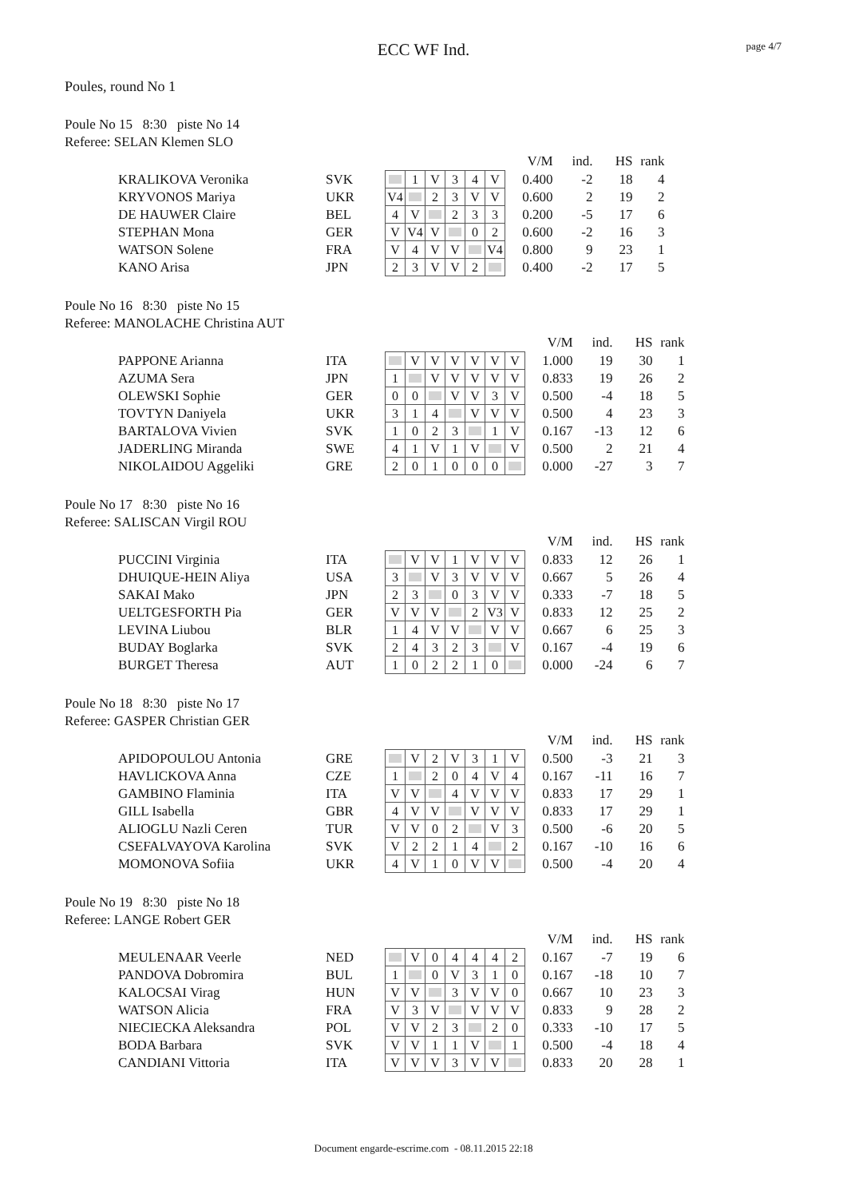ECC WF Ind.
page 4/7
Poules, round No 1
Poule No 15 8:30 piste No 14
Referee: SELAN Klemen SLO
| | | | | | | | | | V/M | ind. | HS | rank |
| KRALIKOVA Veronika | SVK | | | 1 | V | 3 | 4 | V | 0.400 | -2 | 18 | 4 |
| KRYVONOS Mariya | UKR | | V4 | | 2 | 3 | V | V | 0.600 | 2 | 19 | 2 |
| DE HAUWER Claire | BEL | | 4 | V | | 2 | 3 | 3 | 0.200 | -5 | 17 | 6 |
| STEPHAN Mona | GER | | V | V4 | V | | 0 | 2 | 0.600 | -2 | 16 | 3 |
| WATSON Solene | FRA | | V | 4 | V | V | | V4 | 0.800 | 9 | 23 | 1 |
| KANO Arisa | JPN | | 2 | 3 | V | V | 2 | | 0.400 | -2 | 17 | 5 |
Poule No 16 8:30 piste No 15
Referee: MANOLACHE Christina AUT
| | | | | | | | | | | V/M | ind. | HS | rank |
| PAPPONE Arianna | ITA | | | V | V | V | V | V | V | 1.000 | 19 | 30 | 1 |
| AZUMA Sera | JPN | | 1 | | V | V | V | V | V | 0.833 | 19 | 26 | 2 |
| OLEWSKI Sophie | GER | | 0 | 0 | | V | V | 3 | V | 0.500 | -4 | 18 | 5 |
| TOVTYN Daniyela | UKR | | 3 | 1 | 4 | | V | V | V | 0.500 | 4 | 23 | 3 |
| BARTALOVA Vivien | SVK | | 1 | 0 | 2 | 3 | | 1 | V | 0.167 | -13 | 12 | 6 |
| JADERLING Miranda | SWE | | 4 | 1 | V | 1 | V | | V | 0.500 | 2 | 21 | 4 |
| NIKOLAIDOU Aggeliki | GRE | | 2 | 0 | 1 | 0 | 0 | 0 | | 0.000 | -27 | 3 | 7 |
Poule No 17 8:30 piste No 16
Referee: SALISCAN Virgil ROU
| | | | | | | | | | | V/M | ind. | HS | rank |
| PUCCINI Virginia | ITA | | | V | V | 1 | V | V | V | 0.833 | 12 | 26 | 1 |
| DHUIQUE-HEIN Aliya | USA | | 3 | | V | 3 | V | V | V | 0.667 | 5 | 26 | 4 |
| SAKAI Mako | JPN | | 2 | 3 | | 0 | 3 | V | V | 0.333 | -7 | 18 | 5 |
| UELTGESFORTH Pia | GER | | V | V | V | | 2 | V3 | V | 0.833 | 12 | 25 | 2 |
| LEVINA Liubou | BLR | | 1 | 4 | V | V | | V | V | 0.667 | 6 | 25 | 3 |
| BUDAY Boglarka | SVK | | 2 | 4 | 3 | 2 | 3 | | V | 0.167 | -4 | 19 | 6 |
| BURGET Theresa | AUT | | 1 | 0 | 2 | 2 | 1 | 0 | | 0.000 | -24 | 6 | 7 |
Poule No 18 8:30 piste No 17
Referee: GASPER Christian GER
| | | | | | | | | | | V/M | ind. | HS | rank |
| APIDOPOULOU Antonia | GRE | | | V | 2 | V | 3 | 1 | V | 0.500 | -3 | 21 | 3 |
| HAVLICKOVA Anna | CZE | | 1 | | 2 | 0 | 4 | V | 4 | 0.167 | -11 | 16 | 7 |
| GAMBINO Flaminia | ITA | | V | V | | 4 | V | V | V | 0.833 | 17 | 29 | 1 |
| GILL Isabella | GBR | | 4 | V | V | | V | V | V | 0.833 | 17 | 29 | 1 |
| ALIOGLU Nazli Ceren | TUR | | V | V | 0 | 2 | | V | 3 | 0.500 | -6 | 20 | 5 |
| CSEFALVAYOVA Karolina | SVK | | V | 2 | 2 | 1 | 4 | | 2 | 0.167 | -10 | 16 | 6 |
| MOMONOVA Sofiia | UKR | | 4 | V | 1 | 0 | V | V | | 0.500 | -4 | 20 | 4 |
Poule No 19 8:30 piste No 18
Referee: LANGE Robert GER
| | | | | | | | | | | V/M | ind. | HS | rank |
| MEULENAAR Veerle | NED | | | V | 0 | 4 | 4 | 4 | 2 | 0.167 | -7 | 19 | 6 |
| PANDOVA Dobromira | BUL | | 1 | | 0 | V | 3 | 1 | 0 | 0.167 | -18 | 10 | 7 |
| KALOCSAI Virag | HUN | | V | V | | 3 | V | V | 0 | 0.667 | 10 | 23 | 3 |
| WATSON Alicia | FRA | | V | 3 | V | | V | V | V | 0.833 | 9 | 28 | 2 |
| NIECIECKA Aleksandra | POL | | V | V | 2 | 3 | | 2 | 0 | 0.333 | -10 | 17 | 5 |
| BODA Barbara | SVK | | V | V | 1 | 1 | V | | 1 | 0.500 | -4 | 18 | 4 |
| CANDIANI Vittoria | ITA | | V | V | V | 3 | V | V | | 0.833 | 20 | 28 | 1 |
Document engarde-escrime.com - 08.11.2015 22:18